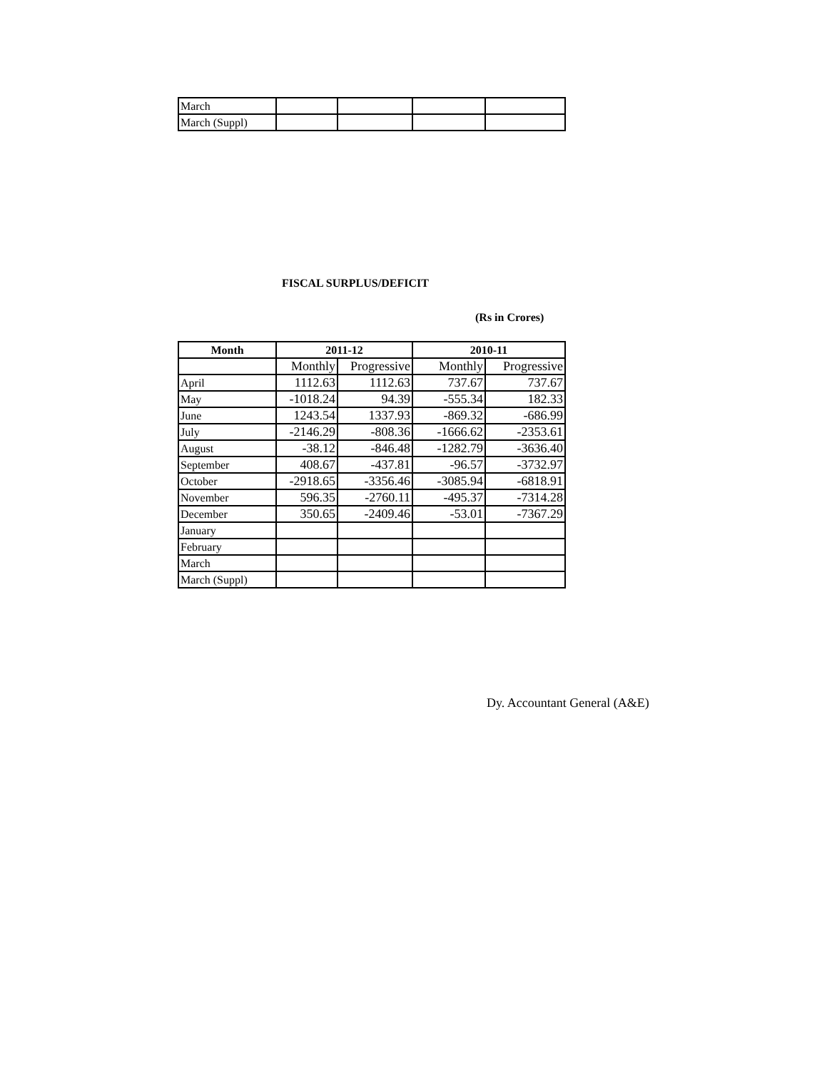| March | | | | |
| March (Suppl) | | | | |
FISCAL SURPLUS/DEFICIT
(Rs in Crores)
| Month | 2011-12 | | 2010-11 | |
| --- | --- | --- | --- | --- |
| | Monthly | Progressive | Monthly | Progressive |
| April | 1112.63 | 1112.63 | 737.67 | 737.67 |
| May | -1018.24 | 94.39 | -555.34 | 182.33 |
| June | 1243.54 | 1337.93 | -869.32 | -686.99 |
| July | -2146.29 | -808.36 | -1666.62 | -2353.61 |
| August | -38.12 | -846.48 | -1282.79 | -3636.40 |
| September | 408.67 | -437.81 | -96.57 | -3732.97 |
| October | -2918.65 | -3356.46 | -3085.94 | -6818.91 |
| November | 596.35 | -2760.11 | -495.37 | -7314.28 |
| December | 350.65 | -2409.46 | -53.01 | -7367.29 |
| January | | | | |
| February | | | | |
| March | | | | |
| March (Suppl) | | | | |
Dy. Accountant General (A&E)